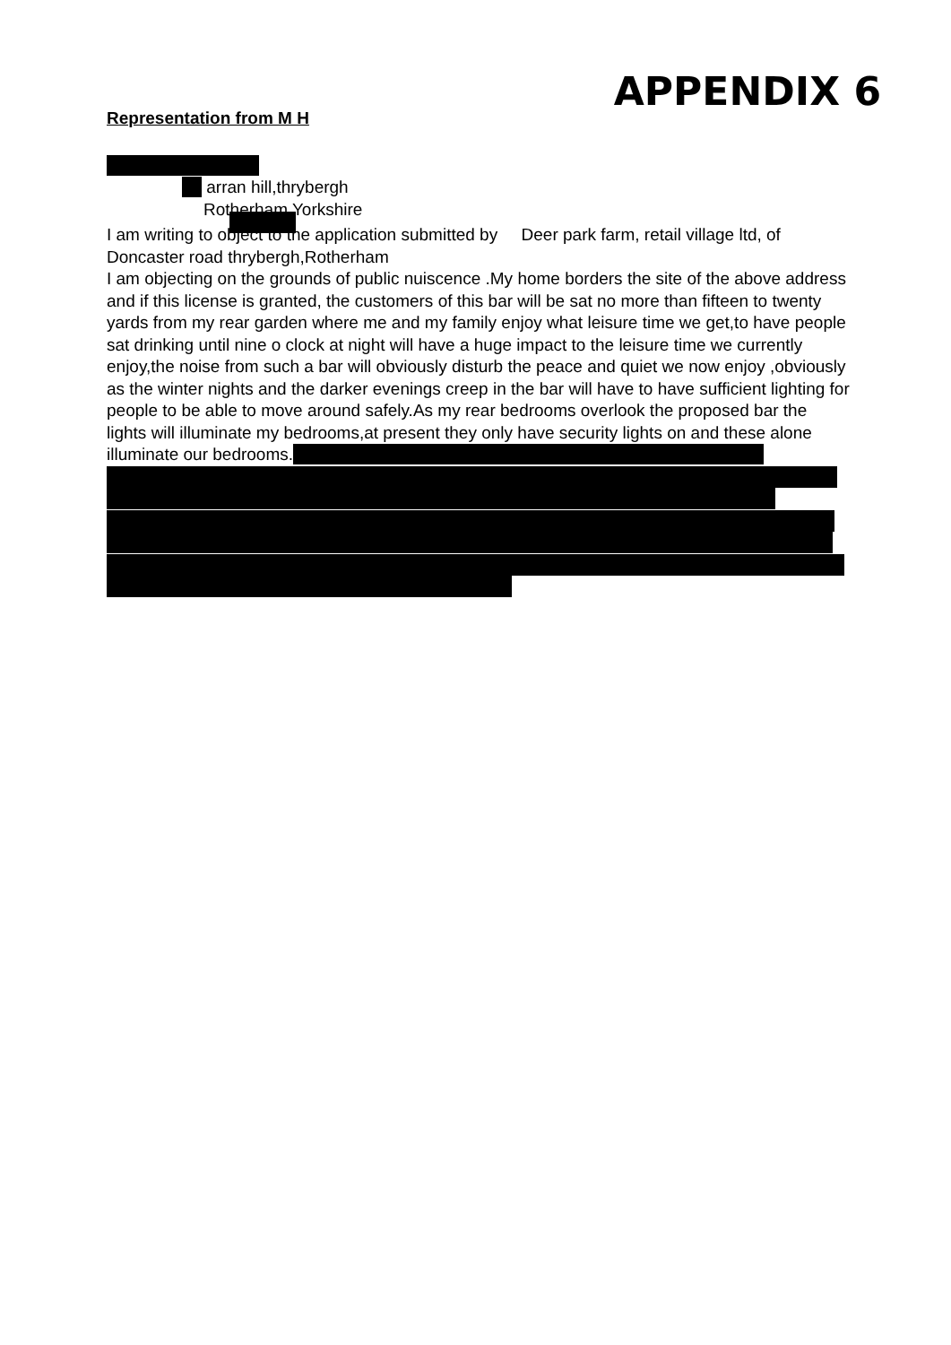APPENDIX 6
Representation from M H
arran hill,thrybergh
Rotherham Yorkshire
I am writing to object to the application submitted by Deer park farm, retail village ltd, of Doncaster road thrybergh,Rotherham
I am objecting on the grounds of public nuiscence .My home borders the site of the above address and if this license is granted, the customers of this bar will be sat no more than fifteen to twenty yards from my rear garden where me and my family enjoy what leisure time we get,to have people sat drinking until nine o clock at night will have a huge impact to the leisure time we currently enjoy,the noise from such a bar will obviously disturb the peace and quiet we now enjoy ,obviously as the winter nights and the darker evenings creep in the bar will have to have sufficient lighting for people to be able to move around safely.As my rear bedrooms overlook the proposed bar the lights will illuminate my bedrooms,at present they only have security lights on and these alone illuminate our bedrooms.